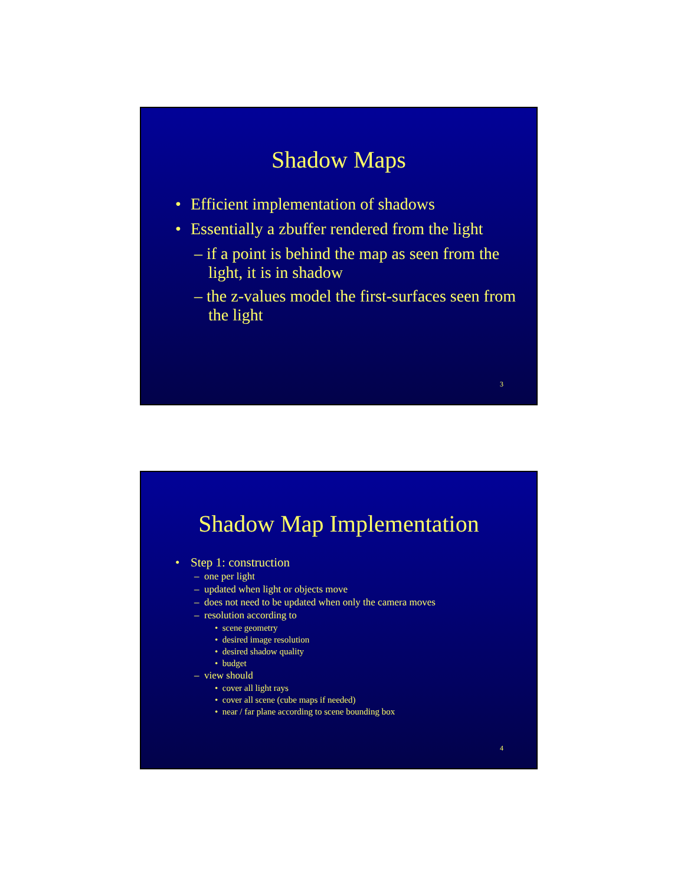Shadow Maps
• Efficient implementation of shadows
• Essentially a zbuffer rendered from the light
– if a point is behind the map as seen from the light, it is in shadow
– the z-values model the first-surfaces seen from the light
3
Shadow Map Implementation
• Step 1: construction
– one per light
– updated when light or objects move
– does not need to be updated when only the camera moves
– resolution according to
• scene geometry
• desired image resolution
• desired shadow quality
• budget
– view should
• cover all light rays
• cover all scene (cube maps if needed)
• near / far plane according to scene bounding box
4